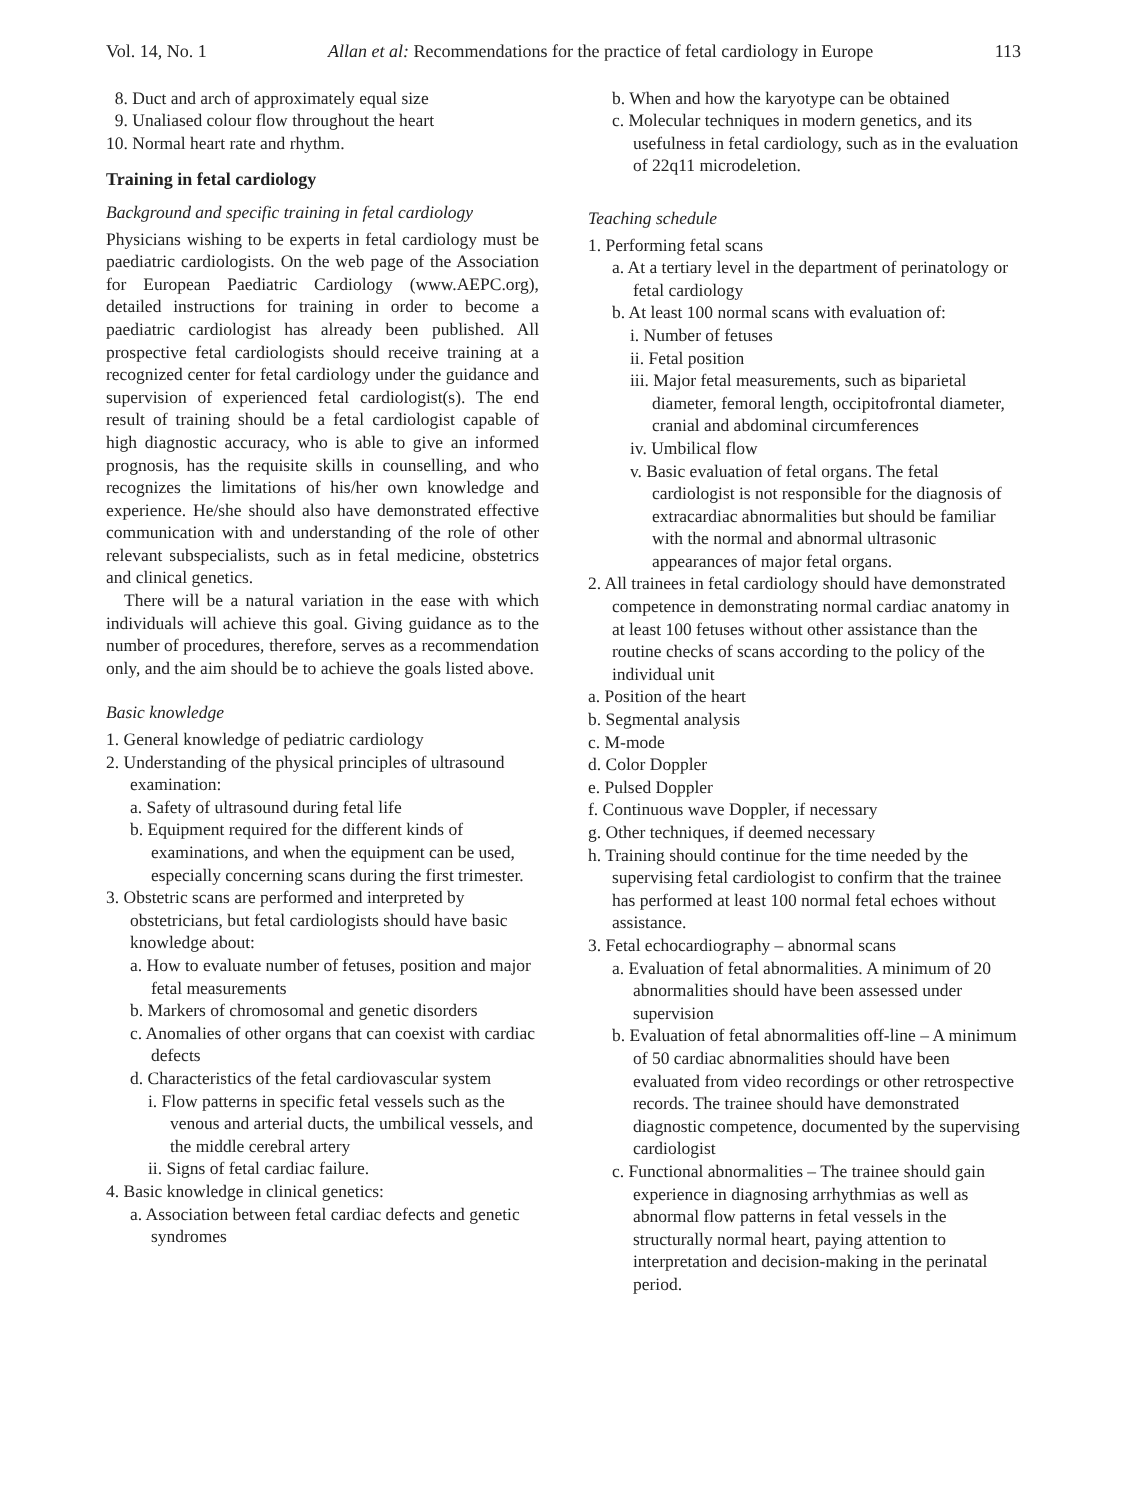Vol. 14, No. 1 Allan et al: Recommendations for the practice of fetal cardiology in Europe 113
8. Duct and arch of approximately equal size
9. Unaliased colour flow throughout the heart
10. Normal heart rate and rhythm.
Training in fetal cardiology
Background and specific training in fetal cardiology
Physicians wishing to be experts in fetal cardiology must be paediatric cardiologists. On the web page of the Association for European Paediatric Cardiology (www.AEPC.org), detailed instructions for training in order to become a paediatric cardiologist has already been published. All prospective fetal cardiologists should receive training at a recognized center for fetal cardiology under the guidance and supervision of experienced fetal cardiologist(s). The end result of training should be a fetal cardiologist capable of high diagnostic accuracy, who is able to give an informed prognosis, has the requisite skills in counselling, and who recognizes the limitations of his/her own knowledge and experience. He/she should also have demonstrated effective communication with and understanding of the role of other relevant subspecialists, such as in fetal medicine, obstetrics and clinical genetics.
There will be a natural variation in the ease with which individuals will achieve this goal. Giving guidance as to the number of procedures, therefore, serves as a recommendation only, and the aim should be to achieve the goals listed above.
Basic knowledge
1. General knowledge of pediatric cardiology
2. Understanding of the physical principles of ultrasound examination:
a. Safety of ultrasound during fetal life
b. Equipment required for the different kinds of examinations, and when the equipment can be used, especially concerning scans during the first trimester.
3. Obstetric scans are performed and interpreted by obstetricians, but fetal cardiologists should have basic knowledge about:
a. How to evaluate number of fetuses, position and major fetal measurements
b. Markers of chromosomal and genetic disorders
c. Anomalies of other organs that can coexist with cardiac defects
d. Characteristics of the fetal cardiovascular system
i. Flow patterns in specific fetal vessels such as the venous and arterial ducts, the umbilical vessels, and the middle cerebral artery
ii. Signs of fetal cardiac failure.
4. Basic knowledge in clinical genetics:
a. Association between fetal cardiac defects and genetic syndromes
b. When and how the karyotype can be obtained
c. Molecular techniques in modern genetics, and its usefulness in fetal cardiology, such as in the evaluation of 22q11 microdeletion.
Teaching schedule
1. Performing fetal scans
a. At a tertiary level in the department of perinatology or fetal cardiology
b. At least 100 normal scans with evaluation of:
i. Number of fetuses
ii. Fetal position
iii. Major fetal measurements, such as biparietal diameter, femoral length, occipitofrontal diameter, cranial and abdominal circumferences
iv. Umbilical flow
v. Basic evaluation of fetal organs. The fetal cardiologist is not responsible for the diagnosis of extracardiac abnormalities but should be familiar with the normal and abnormal ultrasonic appearances of major fetal organs.
2. All trainees in fetal cardiology should have demonstrated competence in demonstrating normal cardiac anatomy in at least 100 fetuses without other assistance than the routine checks of scans according to the policy of the individual unit
a. Position of the heart
b. Segmental analysis
c. M-mode
d. Color Doppler
e. Pulsed Doppler
f. Continuous wave Doppler, if necessary
g. Other techniques, if deemed necessary
h. Training should continue for the time needed by the supervising fetal cardiologist to confirm that the trainee has performed at least 100 normal fetal echoes without assistance.
3. Fetal echocardiography – abnormal scans
a. Evaluation of fetal abnormalities. A minimum of 20 abnormalities should have been assessed under supervision
b. Evaluation of fetal abnormalities off-line – A minimum of 50 cardiac abnormalities should have been evaluated from video recordings or other retrospective records. The trainee should have demonstrated diagnostic competence, documented by the supervising cardiologist
c. Functional abnormalities – The trainee should gain experience in diagnosing arrhythmias as well as abnormal flow patterns in fetal vessels in the structurally normal heart, paying attention to interpretation and decision-making in the perinatal period.